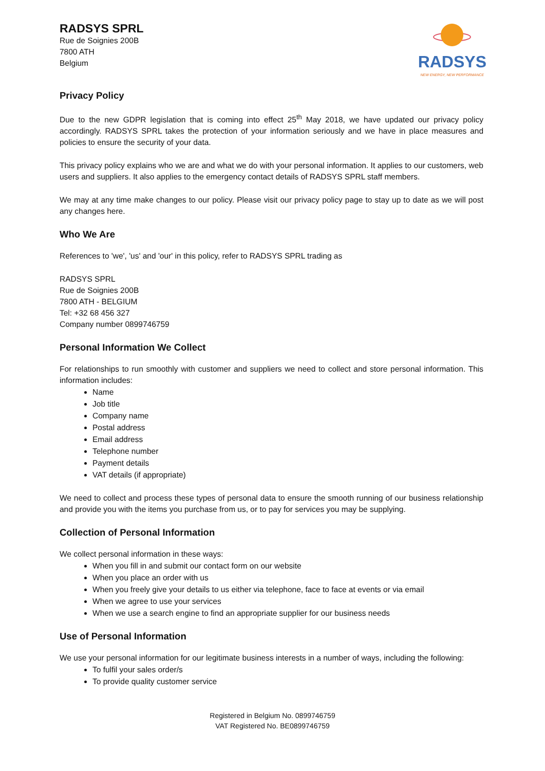RADSYS SPRL
Rue de Soignies 200B
7800 ATH
Belgium
RADSYS
NEW ENERGY, NEW PERFORMANCE
Privacy Policy
Due to the new GDPR legislation that is coming into effect 25<sup>th</sup> May 2018, we have updated our privacy policy accordingly. RADSYS SPRL takes the protection of your information seriously and we have in place measures and policies to ensure the security of your data.
This privacy policy explains who we are and what we do with your personal information. It applies to our customers, web users and suppliers. It also applies to the emergency contact details of RADSYS SPRL staff members.
We may at any time make changes to our policy. Please visit our privacy policy page to stay up to date as we will post any changes here.
Who We Are
References to 'we', 'us' and 'our' in this policy, refer to RADSYS SPRL trading as
RADSYS SPRL
Rue de Soignies 200B
7800 ATH - BELGIUM
Tel: +32 68 456 327
Company number 0899746759
Personal Information We Collect
For relationships to run smoothly with customer and suppliers we need to collect and store personal information. This information includes:
Name
Job title
Company name
Postal address
Email address
Telephone number
Payment details
VAT details (if appropriate)
We need to collect and process these types of personal data to ensure the smooth running of our business relationship and provide you with the items you purchase from us, or to pay for services you may be supplying.
Collection of Personal Information
We collect personal information in these ways:
When you fill in and submit our contact form on our website
When you place an order with us
When you freely give your details to us either via telephone, face to face at events or via email
When we agree to use your services
When we use a search engine to find an appropriate supplier for our business needs
Use of Personal Information
We use your personal information for our legitimate business interests in a number of ways, including the following:
To fulfil your sales order/s
To provide quality customer service
Registered in Belgium No. 0899746759
VAT Registered No. BE0899746759